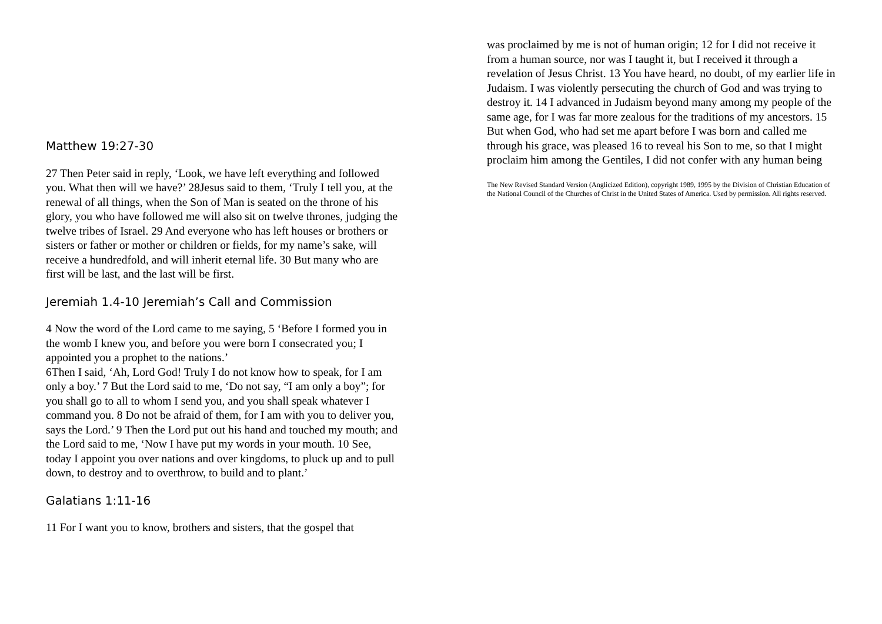Matthew 19:27-30
27 Then Peter said in reply, ‘Look, we have left everything and followed you. What then will we have?’ 28Jesus said to them, ‘Truly I tell you, at the renewal of all things, when the Son of Man is seated on the throne of his glory, you who have followed me will also sit on twelve thrones, judging the twelve tribes of Israel. 29 And everyone who has left houses or brothers or sisters or father or mother or children or fields, for my name’s sake, will receive a hundredfold, and will inherit eternal life. 30 But many who are first will be last, and the last will be first.
Jeremiah 1.4-10 Jeremiah’s Call and Commission
4 Now the word of the Lord came to me saying, 5 ‘Before I formed you in the womb I knew you, and before you were born I consecrated you; I appointed you a prophet to the nations.’
6Then I said, ‘Ah, Lord God! Truly I do not know how to speak, for I am only a boy.’ 7 But the Lord said to me, ‘Do not say, “I am only a boy”; for you shall go to all to whom I send you, and you shall speak whatever I command you. 8 Do not be afraid of them, for I am with you to deliver you, says the Lord.’ 9 Then the Lord put out his hand and touched my mouth; and the Lord said to me, ‘Now I have put my words in your mouth. 10 See, today I appoint you over nations and over kingdoms, to pluck up and to pull down, to destroy and to overthrow, to build and to plant.’
Galatians 1:11-16
11 For I want you to know, brothers and sisters, that the gospel that
was proclaimed by me is not of human origin; 12 for I did not receive it from a human source, nor was I taught it, but I received it through a revelation of Jesus Christ. 13 You have heard, no doubt, of my earlier life in Judaism. I was violently persecuting the church of God and was trying to destroy it. 14 I advanced in Judaism beyond many among my people of the same age, for I was far more zealous for the traditions of my ancestors. 15 But when God, who had set me apart before I was born and called me through his grace, was pleased 16 to reveal his Son to me, so that I might proclaim him among the Gentiles, I did not confer with any human being
The New Revised Standard Version (Anglicized Edition), copyright 1989, 1995 by the Division of Christian Education of the National Council of the Churches of Christ in the United States of America. Used by permission. All rights reserved.